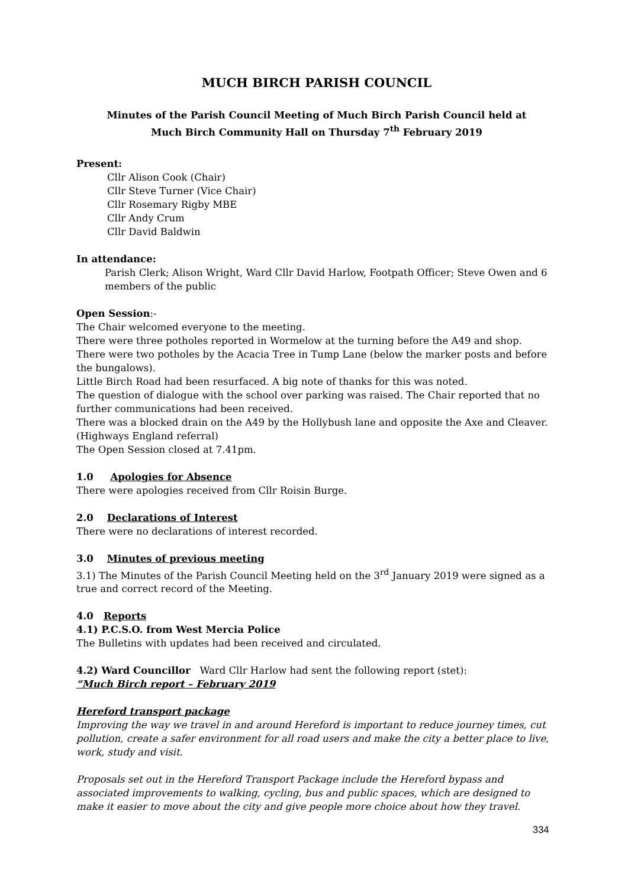MUCH BIRCH PARISH COUNCIL
Minutes of the Parish Council Meeting of Much Birch Parish Council held at
Much Birch Community Hall on Thursday 7<sup>th</sup> February 2019
Present:
Cllr Alison Cook (Chair)
Cllr Steve Turner (Vice Chair)
Cllr Rosemary Rigby MBE
Cllr Andy Crum
Cllr David Baldwin
In attendance:
Parish Clerk; Alison Wright, Ward Cllr David Harlow, Footpath Officer; Steve Owen and 6 members of the public
Open Session:-
The Chair welcomed everyone to the meeting.
There were three potholes reported in Wormelow at the turning before the A49 and shop.
There were two potholes by the Acacia Tree in Tump Lane (below the marker posts and before the bungalows).
Little Birch Road had been resurfaced. A big note of thanks for this was noted.
The question of dialogue with the school over parking was raised. The Chair reported that no further communications had been received.
There was a blocked drain on the A49 by the Hollybush lane and opposite the Axe and Cleaver. (Highways England referral)
The Open Session closed at 7.41pm.
1.0 Apologies for Absence
There were apologies received from Cllr Roisin Burge.
2.0 Declarations of Interest
There were no declarations of interest recorded.
3.0 Minutes of previous meeting
3.1) The Minutes of the Parish Council Meeting held on the 3<sup>rd</sup> January 2019 were signed as a true and correct record of the Meeting.
4.0 Reports
4.1) P.C.S.O. from West Mercia Police
The Bulletins with updates had been received and circulated.
4.2) Ward Councillor Ward Cllr Harlow had sent the following report (stet):
“Much Birch report – February 2019
Hereford transport package
Improving the way we travel in and around Hereford is important to reduce journey times, cut pollution, create a safer environment for all road users and make the city a better place to live, work, study and visit.
Proposals set out in the Hereford Transport Package include the Hereford bypass and associated improvements to walking, cycling, bus and public spaces, which are designed to make it easier to move about the city and give people more choice about how they travel.
334